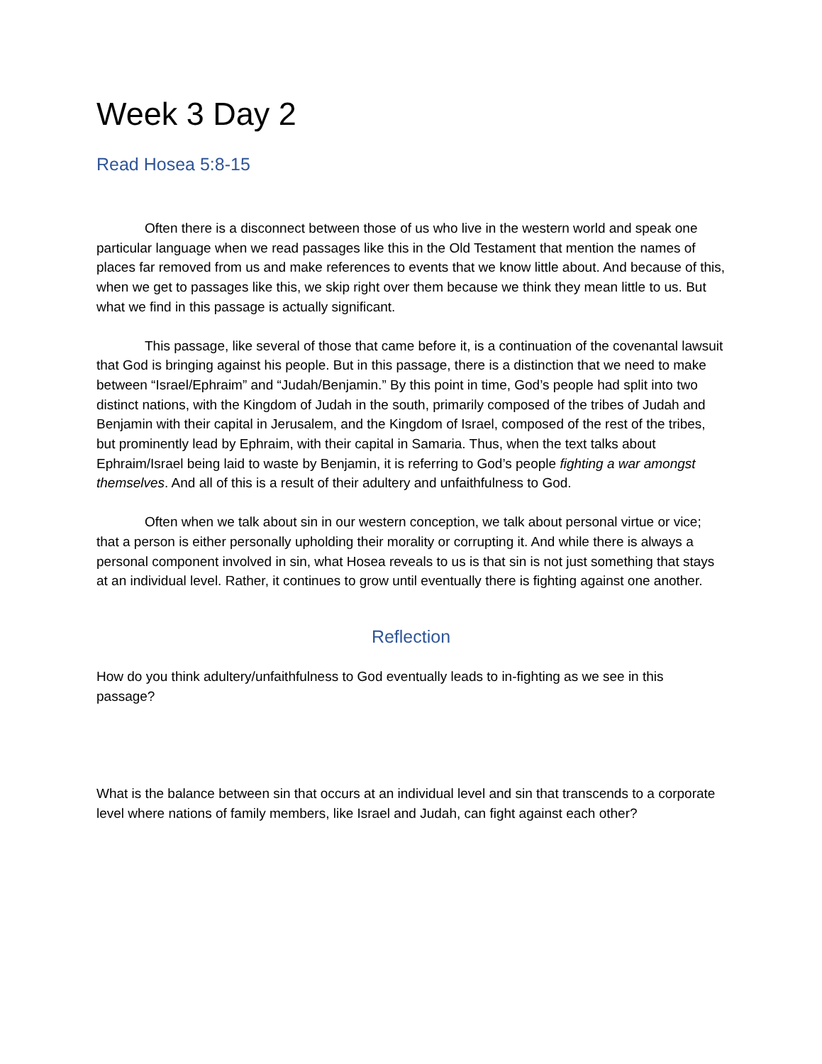Week 3 Day 2
Read Hosea 5:8-15
Often there is a disconnect between those of us who live in the western world and speak one particular language when we read passages like this in the Old Testament that mention the names of places far removed from us and make references to events that we know little about. And because of this, when we get to passages like this, we skip right over them because we think they mean little to us. But what we find in this passage is actually significant.
This passage, like several of those that came before it, is a continuation of the covenantal lawsuit that God is bringing against his people. But in this passage, there is a distinction that we need to make between “Israel/Ephraim” and “Judah/Benjamin.” By this point in time, God’s people had split into two distinct nations, with the Kingdom of Judah in the south, primarily composed of the tribes of Judah and Benjamin with their capital in Jerusalem, and the Kingdom of Israel, composed of the rest of the tribes, but prominently lead by Ephraim, with their capital in Samaria. Thus, when the text talks about Ephraim/Israel being laid to waste by Benjamin, it is referring to God’s people fighting a war amongst themselves. And all of this is a result of their adultery and unfaithfulness to God.
Often when we talk about sin in our western conception, we talk about personal virtue or vice; that a person is either personally upholding their morality or corrupting it. And while there is always a personal component involved in sin, what Hosea reveals to us is that sin is not just something that stays at an individual level. Rather, it continues to grow until eventually there is fighting against one another.
Reflection
How do you think adultery/unfaithfulness to God eventually leads to in-fighting as we see in this passage?
What is the balance between sin that occurs at an individual level and sin that transcends to a corporate level where nations of family members, like Israel and Judah, can fight against each other?